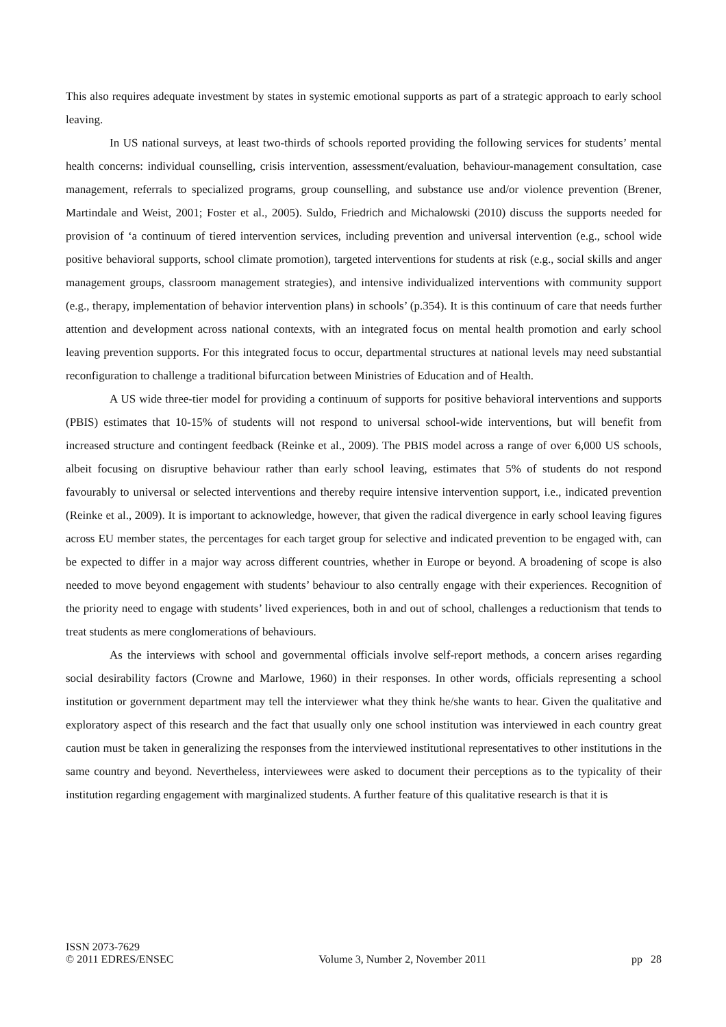This also requires adequate investment by states in systemic emotional supports as part of a strategic approach to early school leaving.
In US national surveys, at least two-thirds of schools reported providing the following services for students’ mental health concerns: individual counselling, crisis intervention, assessment/evaluation, behaviour-management consultation, case management, referrals to specialized programs, group counselling, and substance use and/or violence prevention (Brener, Martindale and Weist, 2001; Foster et al., 2005). Suldo, Friedrich and Michalowski (2010) discuss the supports needed for provision of ‘a continuum of tiered intervention services, including prevention and universal intervention (e.g., school wide positive behavioral supports, school climate promotion), targeted interventions for students at risk (e.g., social skills and anger management groups, classroom management strategies), and intensive individualized interventions with community support (e.g., therapy, implementation of behavior intervention plans) in schools’ (p.354). It is this continuum of care that needs further attention and development across national contexts, with an integrated focus on mental health promotion and early school leaving prevention supports. For this integrated focus to occur, departmental structures at national levels may need substantial reconfiguration to challenge a traditional bifurcation between Ministries of Education and of Health.
A US wide three-tier model for providing a continuum of supports for positive behavioral interventions and supports (PBIS) estimates that 10-15% of students will not respond to universal school-wide interventions, but will benefit from increased structure and contingent feedback (Reinke et al., 2009). The PBIS model across a range of over 6,000 US schools, albeit focusing on disruptive behaviour rather than early school leaving, estimates that 5% of students do not respond favourably to universal or selected interventions and thereby require intensive intervention support, i.e., indicated prevention (Reinke et al., 2009). It is important to acknowledge, however, that given the radical divergence in early school leaving figures across EU member states, the percentages for each target group for selective and indicated prevention to be engaged with, can be expected to differ in a major way across different countries, whether in Europe or beyond. A broadening of scope is also needed to move beyond engagement with students’ behaviour to also centrally engage with their experiences. Recognition of the priority need to engage with students’ lived experiences, both in and out of school, challenges a reductionism that tends to treat students as mere conglomerations of behaviours.
As the interviews with school and governmental officials involve self-report methods, a concern arises regarding social desirability factors (Crowne and Marlowe, 1960) in their responses. In other words, officials representing a school institution or government department may tell the interviewer what they think he/she wants to hear. Given the qualitative and exploratory aspect of this research and the fact that usually only one school institution was interviewed in each country great caution must be taken in generalizing the responses from the interviewed institutional representatives to other institutions in the same country and beyond. Nevertheless, interviewees were asked to document their perceptions as to the typicality of their institution regarding engagement with marginalized students. A further feature of this qualitative research is that it is
ISSN 2073-7629
© 2011 EDRES/ENSEC
Volume 3, Number 2, November 2011
pp 28